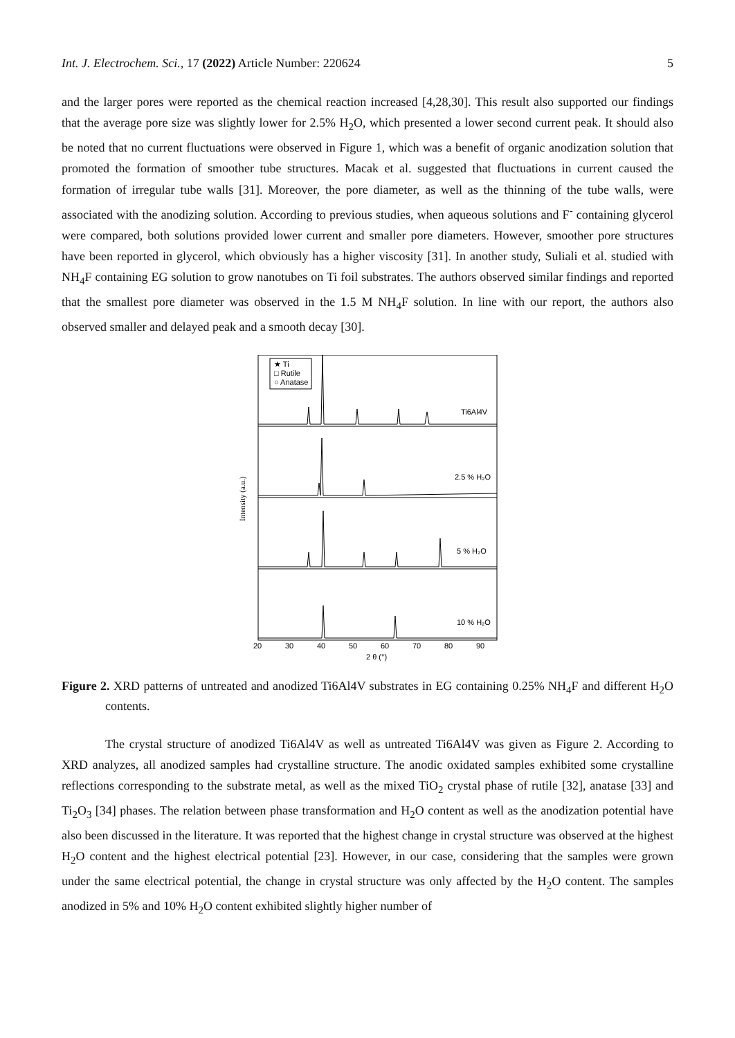Int. J. Electrochem. Sci., 17 (2022) Article Number: 220624 5
and the larger pores were reported as the chemical reaction increased [4,28,30]. This result also supported our findings that the average pore size was slightly lower for 2.5% H<sub>2</sub>O, which presented a lower second current peak. It should also be noted that no current fluctuations were observed in Figure 1, which was a benefit of organic anodization solution that promoted the formation of smoother tube structures. Macak et al. suggested that fluctuations in current caused the formation of irregular tube walls [31]. Moreover, the pore diameter, as well as the thinning of the tube walls, were associated with the anodizing solution. According to previous studies, when aqueous solutions and F<sup>-</sup> containing glycerol were compared, both solutions provided lower current and smaller pore diameters. However, smoother pore structures have been reported in glycerol, which obviously has a higher viscosity [31]. In another study, Suliali et al. studied with NH<sub>4</sub>F containing EG solution to grow nanotubes on Ti foil substrates. The authors observed similar findings and reported that the smallest pore diameter was observed in the 1.5 M NH<sub>4</sub>F solution. In line with our report, the authors also observed smaller and delayed peak and a smooth decay [30].
★ Ti
□ Rutile
○ Anatase
Ti6Al4V
2.5 % H₂O
5 % H₂O
10 % H₂O
Intensity (a.u.)
20
30
40
50
60
70
80
90
2 θ (°)
Figure 2. XRD patterns of untreated and anodized Ti6Al4V substrates in EG containing 0.25% NH<sub>4</sub>F and different H<sub>2</sub>O contents.
The crystal structure of anodized Ti6Al4V as well as untreated Ti6Al4V was given as Figure 2. According to XRD analyzes, all anodized samples had crystalline structure. The anodic oxidated samples exhibited some crystalline reflections corresponding to the substrate metal, as well as the mixed TiO<sub>2</sub> crystal phase of rutile [32], anatase [33] and Ti<sub>2</sub>O<sub>3</sub> [34] phases. The relation between phase transformation and H<sub>2</sub>O content as well as the anodization potential have also been discussed in the literature. It was reported that the highest change in crystal structure was observed at the highest H<sub>2</sub>O content and the highest electrical potential [23]. However, in our case, considering that the samples were grown under the same electrical potential, the change in crystal structure was only affected by the H<sub>2</sub>O content. The samples anodized in 5% and 10% H<sub>2</sub>O content exhibited slightly higher number of